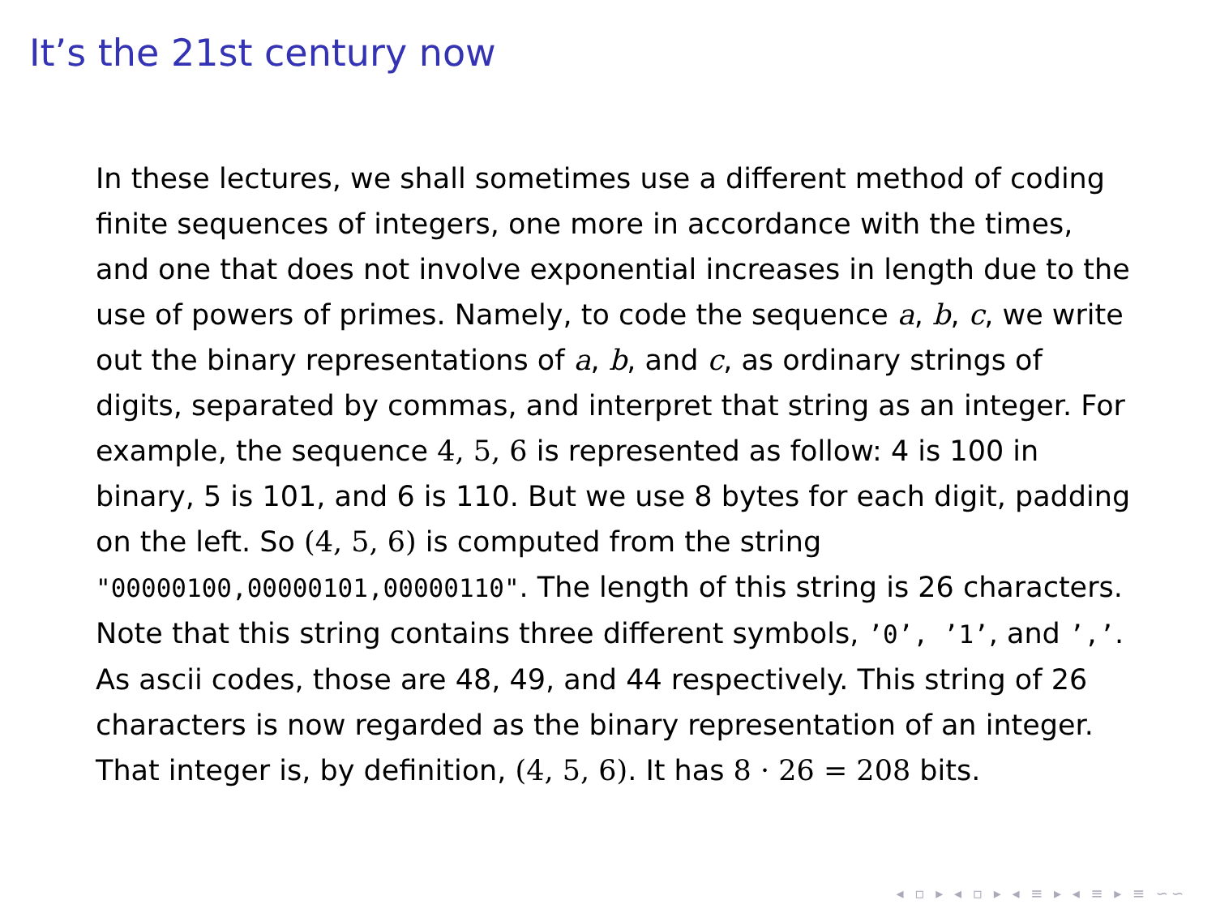It’s the 21st century now
In these lectures, we shall sometimes use a different method of coding finite sequences of integers, one more in accordance with the times, and one that does not involve exponential increases in length due to the use of powers of primes. Namely, to code the sequence a, b, c, we write out the binary representations of a, b, and c, as ordinary strings of digits, separated by commas, and interpret that string as an integer. For example, the sequence 4, 5, 6 is represented as follow: 4 is 100 in binary, 5 is 101, and 6 is 110. But we use 8 bytes for each digit, padding on the left. So (4, 5, 6) is computed from the string "00000100,00000101,00000110". The length of this string is 26 characters. Note that this string contains three different symbols, ’0’, ’1’, and ’,’. As ascii codes, those are 48, 49, and 44 respectively. This string of 26 characters is now regarded as the binary representation of an integer. That integer is, by definition, (4, 5, 6). It has 8 · 26 = 208 bits.
◂ ▫ ▸ ◂ ▫ ▸ ◂ ≡ ▸ ◂ ≡ ▸ ≡ ∽​∽